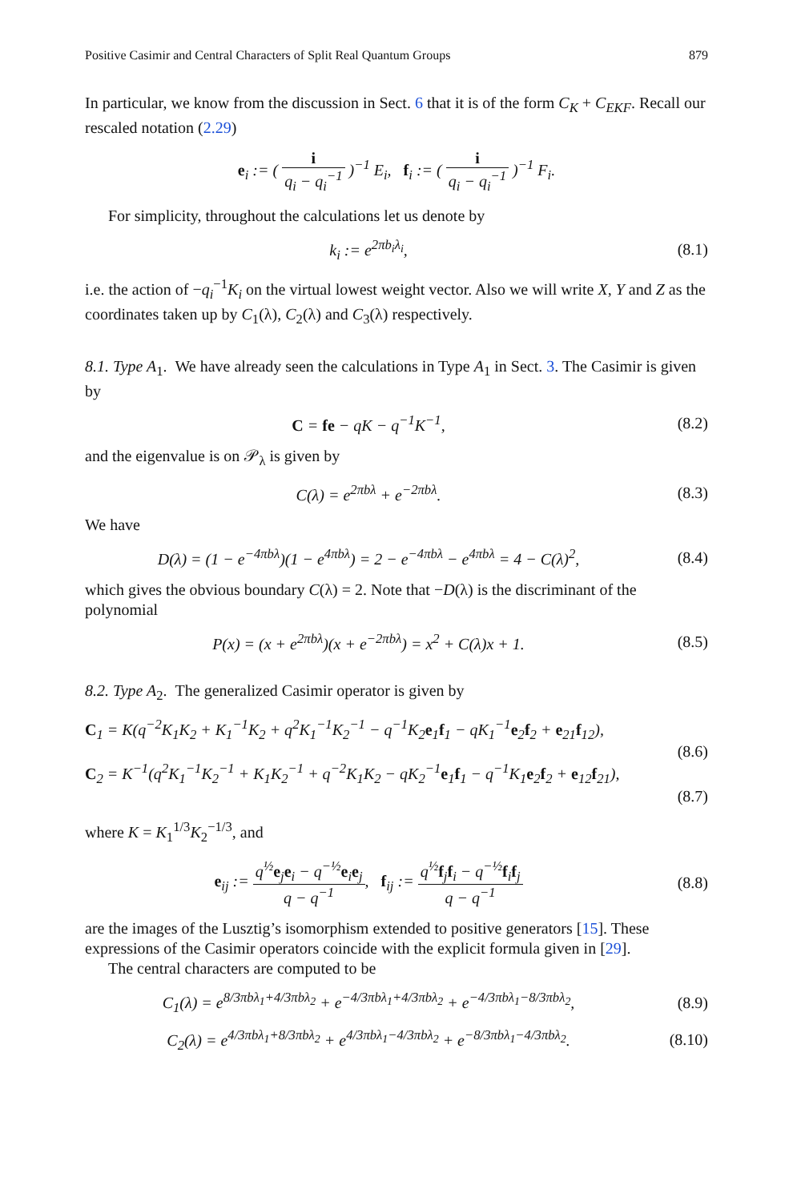Positive Casimir and Central Characters of Split Real Quantum Groups 879
In particular, we know from the discussion in Sect. 6 that it is of the form C<sub>K</sub> + C<sub>EKF</sub>. Recall our rescaled notation (2.29)
e<sub>i</sub> := ( i q<sub>i</sub> − q<sub>i</sub><sup>−1</sup> )<sup>−1</sup> E<sub>i</sub>, f<sub>i</sub> := ( i q<sub>i</sub> − q<sub>i</sub><sup>−1</sup> )<sup>−1</sup> F<sub>i</sub>.
For simplicity, throughout the calculations let us denote by
k<sub>i</sub> := e<sup>2πb<sub>i</sub>λ<sub>i</sub></sup>, (8.1)
i.e. the action of −q<sub>i</sub><sup>−1</sup>K<sub>i</sub> on the virtual lowest weight vector. Also we will write X, Y and Z as the coordinates taken up by C<sub>1</sub>(λ), C<sub>2</sub>(λ) and C<sub>3</sub>(λ) respectively.
8.1. Type A<sub>1</sub>. We have already seen the calculations in Type A<sub>1</sub> in Sect. 3. The Casimir is given by
C = fe − qK − q<sup>−1</sup>K<sup>−1</sup>, (8.2)
and the eigenvalue is on 𝒫<sub>λ</sub> is given by
C(λ) = e<sup>2πbλ</sup> + e<sup>−2πbλ</sup>. (8.3)
We have
D(λ) = (1 − e<sup>−4πbλ</sup>)(1 − e<sup>4πbλ</sup>) = 2 − e<sup>−4πbλ</sup> − e<sup>4πbλ</sup> = 4 − C(λ)<sup>2</sup>,
(8.4)
which gives the obvious boundary C(λ) = 2. Note that −D(λ) is the discriminant of the polynomial
P(x) = (x + e<sup>2πbλ</sup>)(x + e<sup>−2πbλ</sup>) = x<sup>2</sup> + C(λ)x + 1.
(8.5)
8.2. Type A<sub>2</sub>. The generalized Casimir operator is given by
C<sub>1</sub> = K(q<sup>−2</sup>K<sub>1</sub>K<sub>2</sub> + K<sub>1</sub><sup>−1</sup>K<sub>2</sub> + q<sup>2</sup>K<sub>1</sub><sup>−1</sup>K<sub>2</sub><sup>−1</sup> − q<sup>−1</sup>K<sub>2</sub>e<sub>1</sub>f<sub>1</sub> − qK<sub>1</sub><sup>−1</sup>e<sub>2</sub>f<sub>2</sub> + e<sub>21</sub>f<sub>12</sub>),
(8.6)
C<sub>2</sub> = K<sup>−1</sup>(q<sup>2</sup>K<sub>1</sub><sup>−1</sup>K<sub>2</sub><sup>−1</sup> + K<sub>1</sub>K<sub>2</sub><sup>−1</sup> + q<sup>−2</sup>K<sub>1</sub>K<sub>2</sub> − qK<sub>2</sub><sup>−1</sup>e<sub>1</sub>f<sub>1</sub> − q<sup>−1</sup>K<sub>1</sub>e<sub>2</sub>f<sub>2</sub> + e<sub>12</sub>f<sub>21</sub>),
(8.7)
where K = K<sub>1</sub><sup>1/3</sup>K<sub>2</sub><sup>−1/3</sup>, and
e<sub>ij</sub> := q<sup>½</sup>e<sub>j</sub>e<sub>i</sub> − q<sup>−½</sup>e<sub>i</sub>e<sub>j</sub> q − q<sup>−1</sup>, f<sub>ij</sub> := q<sup>½</sup>f<sub>j</sub>f<sub>i</sub> − q<sup>−½</sup>f<sub>i</sub>f<sub>j</sub> q − q<sup>−1</sup>
(8.8)
are the images of the Lusztig’s isomorphism extended to positive generators [15]. These expressions of the Casimir operators coincide with the explicit formula given in [29].
The central characters are computed to be
C<sub>1</sub>(λ) = e<sup>8/3πbλ<sub>1</sub>+4/3πbλ<sub>2</sub></sup> + e<sup>−4/3πbλ<sub>1</sub>+4/3πbλ<sub>2</sub></sup> + e<sup>−4/3πbλ<sub>1</sub>−8/3πbλ<sub>2</sub></sup>,
(8.9)
C<sub>2</sub>(λ) = e<sup>4/3πbλ<sub>1</sub>+8/3πbλ<sub>2</sub></sup> + e<sup>4/3πbλ<sub>1</sub>−4/3πbλ<sub>2</sub></sup> + e<sup>−8/3πbλ<sub>1</sub>−4/3πbλ<sub>2</sub></sup>.
(8.10)